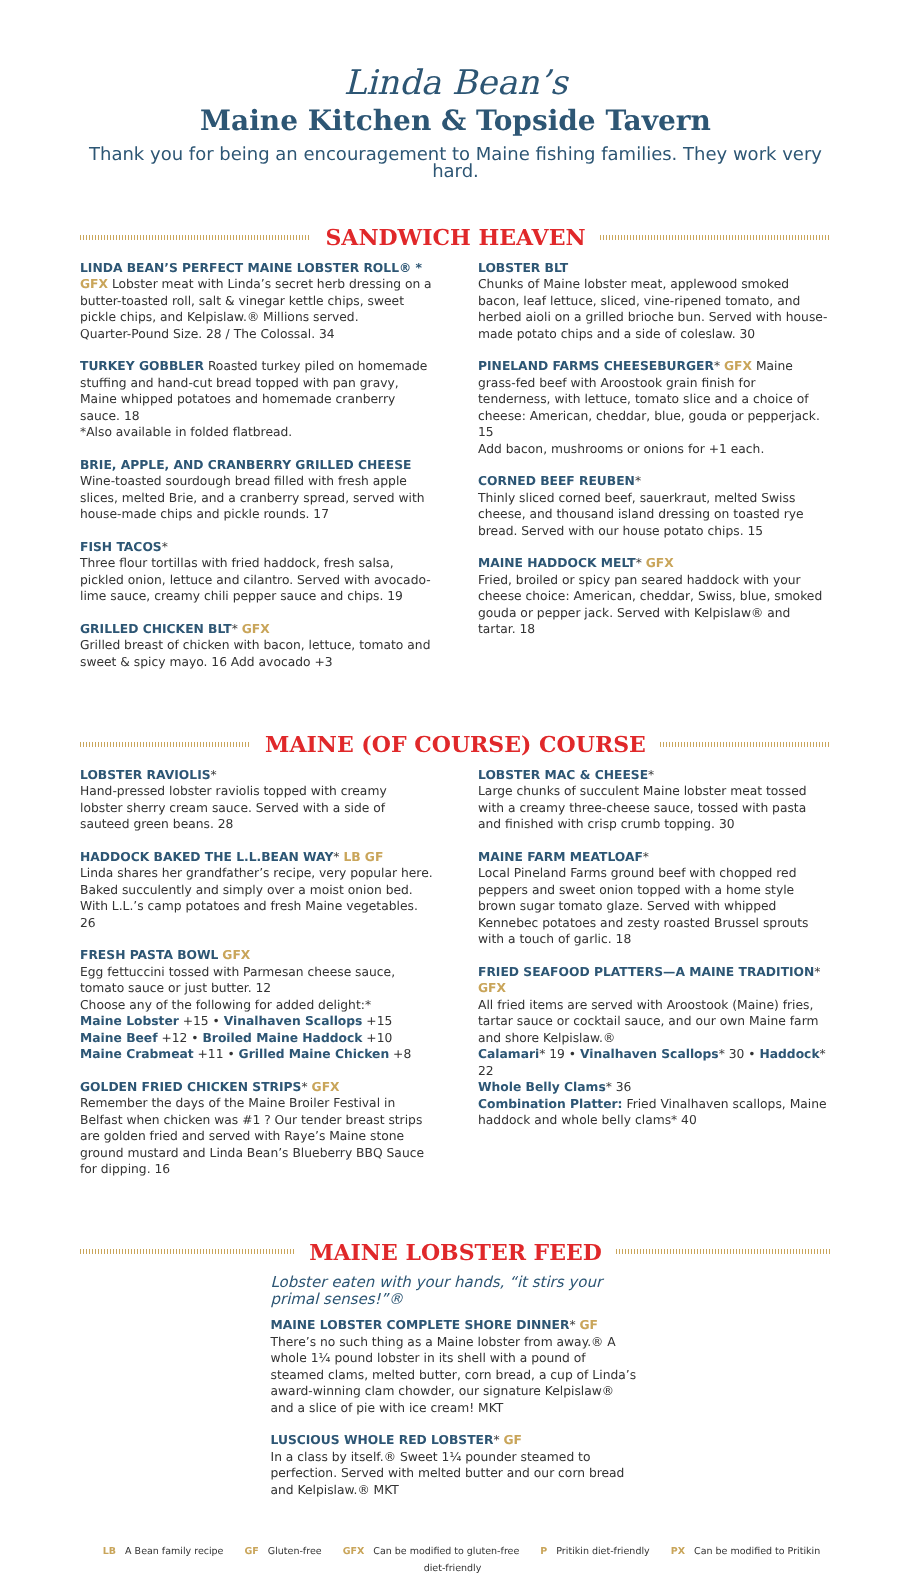Linda Bean’s
Maine Kitchen & Topside Tavern
Thank you for being an encouragement to Maine fishing families. They work very hard.
SANDWICH HEAVEN
LINDA BEAN’S PERFECT MAINE LOBSTER ROLL® *
GFX Lobster meat with Linda’s secret herb dressing on a butter-toasted roll, salt & vinegar kettle chips, sweet pickle chips, and Kelpislaw.® Millions served.
Quarter-Pound Size. 28 / The Colossal. 34
TURKEY GOBBLER Roasted turkey piled on homemade stuffing and hand-cut bread topped with pan gravy, Maine whipped potatoes and homemade cranberry sauce. 18
*Also available in folded flatbread.
BRIE, APPLE, AND CRANBERRY GRILLED CHEESE
Wine-toasted sourdough bread filled with fresh apple slices, melted Brie, and a cranberry spread, served with house-made chips and pickle rounds. 17
FISH TACOS*
Three flour tortillas with fried haddock, fresh salsa, pickled onion, lettuce and cilantro. Served with avocado-lime sauce, creamy chili pepper sauce and chips. 19
GRILLED CHICKEN BLT* GFX
Grilled breast of chicken with bacon, lettuce, tomato and sweet & spicy mayo. 16 Add avocado +3
LOBSTER BLT
Chunks of Maine lobster meat, applewood smoked bacon, leaf lettuce, sliced, vine-ripened tomato, and herbed aioli on a grilled brioche bun. Served with house-made potato chips and a side of coleslaw. 30
PINELAND FARMS CHEESEBURGER* GFX Maine grass-fed beef with Aroostook grain finish for tenderness, with lettuce, tomato slice and a choice of cheese: American, cheddar, blue, gouda or pepperjack. 15
Add bacon, mushrooms or onions for +1 each.
CORNED BEEF REUBEN*
Thinly sliced corned beef, sauerkraut, melted Swiss cheese, and thousand island dressing on toasted rye bread. Served with our house potato chips. 15
MAINE HADDOCK MELT* GFX
Fried, broiled or spicy pan seared haddock with your cheese choice: American, cheddar, Swiss, blue, smoked gouda or pepper jack. Served with Kelpislaw® and tartar. 18
MAINE (OF COURSE) COURSE
LOBSTER RAVIOLIS*
Hand-pressed lobster raviolis topped with creamy lobster sherry cream sauce. Served with a side of sauteed green beans. 28
HADDOCK BAKED THE L.L.BEAN WAY* LB GF
Linda shares her grandfather’s recipe, very popular here. Baked succulently and simply over a moist onion bed. With L.L.’s camp potatoes and fresh Maine vegetables. 26
FRESH PASTA BOWL GFX
Egg fettuccini tossed with Parmesan cheese sauce, tomato sauce or just butter. 12
Choose any of the following for added delight:*
Maine Lobster +15 • Vinalhaven Scallops +15
Maine Beef +12 • Broiled Maine Haddock +10
Maine Crabmeat +11 • Grilled Maine Chicken +8
GOLDEN FRIED CHICKEN STRIPS* GFX
Remember the days of the Maine Broiler Festival in Belfast when chicken was #1 ? Our tender breast strips are golden fried and served with Raye’s Maine stone ground mustard and Linda Bean’s Blueberry BBQ Sauce for dipping. 16
LOBSTER MAC & CHEESE*
Large chunks of succulent Maine lobster meat tossed with a creamy three-cheese sauce, tossed with pasta and finished with crisp crumb topping. 30
MAINE FARM MEATLOAF*
Local Pineland Farms ground beef with chopped red peppers and sweet onion topped with a home style brown sugar tomato glaze. Served with whipped Kennebec potatoes and zesty roasted Brussel sprouts with a touch of garlic. 18
FRIED SEAFOOD PLATTERS—A MAINE TRADITION*
GFX
All fried items are served with Aroostook (Maine) fries, tartar sauce or cocktail sauce, and our own Maine farm and shore Kelpislaw.®
Calamari* 19 • Vinalhaven Scallops* 30 • Haddock* 22
Whole Belly Clams* 36
Combination Platter: Fried Vinalhaven scallops, Maine haddock and whole belly clams* 40
MAINE LOBSTER FEED
Lobster eaten with your hands, “it stirs your primal senses!”®
MAINE LOBSTER COMPLETE SHORE DINNER* GF
There’s no such thing as a Maine lobster from away.® A whole 1¼ pound lobster in its shell with a pound of steamed clams, melted butter, corn bread, a cup of Linda’s award-winning clam chowder, our signature Kelpislaw® and a slice of pie with ice cream! MKT
LUSCIOUS WHOLE RED LOBSTER* GF
In a class by itself.® Sweet 1¼ pounder steamed to perfection. Served with melted butter and our corn bread and Kelpislaw.® MKT
LB A Bean family recipe GF Gluten-free GFX Can be modified to gluten-free P Pritikin diet-friendly PX Can be modified to Pritikin diet-friendly